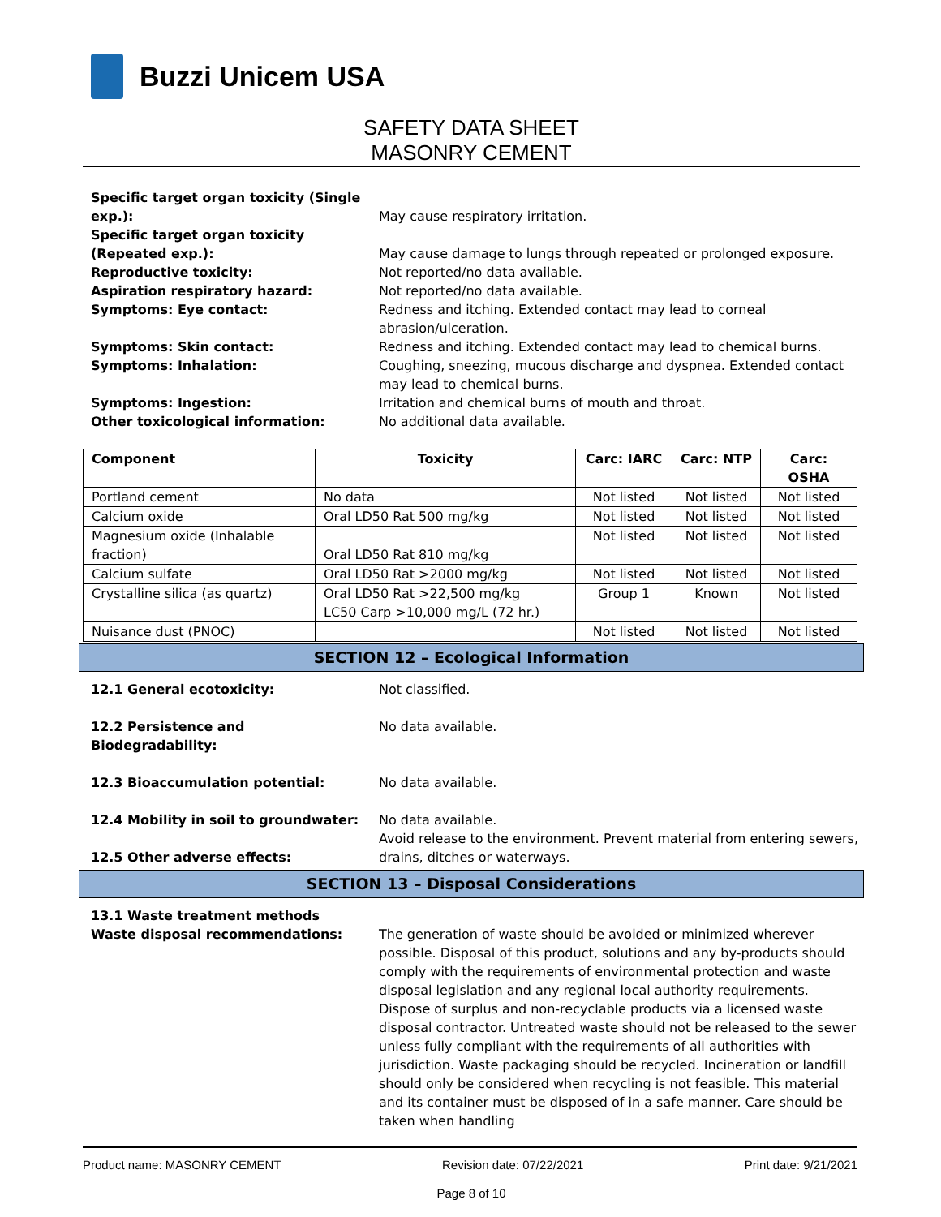Buzzi Unicem USA
SAFETY DATA SHEET
MASONRY CEMENT
Specific target organ toxicity (Single exp.):
May cause respiratory irritation.
Specific target organ toxicity (Repeated exp.):
May cause damage to lungs through repeated or prolonged exposure.
Reproductive toxicity: Not reported/no data available.
Aspiration respiratory hazard: Not reported/no data available.
Symptoms: Eye contact: Redness and itching. Extended contact may lead to corneal abrasion/ulceration.
Symptoms: Skin contact: Redness and itching. Extended contact may lead to chemical burns.
Symptoms: Inhalation: Coughing, sneezing, mucous discharge and dyspnea. Extended contact may lead to chemical burns.
Symptoms: Ingestion: Irritation and chemical burns of mouth and throat.
Other toxicological information: No additional data available.
| Component | Toxicity | Carc: IARC | Carc: NTP | Carc: OSHA |
| --- | --- | --- | --- | --- |
| Portland cement | No data | Not listed | Not listed | Not listed |
| Calcium oxide | Oral LD50 Rat 500 mg/kg | Not listed | Not listed | Not listed |
| Magnesium oxide (Inhalable fraction) | Oral LD50 Rat 810 mg/kg | Not listed | Not listed | Not listed |
| Calcium sulfate | Oral LD50 Rat >2000 mg/kg | Not listed | Not listed | Not listed |
| Crystalline silica (as quartz) | Oral LD50 Rat >22,500 mg/kg LC50 Carp >10,000 mg/L (72 hr.) | Group 1 | Known | Not listed |
| Nuisance dust (PNOC) | | Not listed | Not listed | Not listed |
SECTION 12 – Ecological Information
12.1 General ecotoxicity: Not classified.
12.2 Persistence and
Biodegradability:
No data available.
12.3 Bioaccumulation potential: No data available.
12.4 Mobility in soil to groundwater:
No data available.
12.5 Other adverse effects: Avoid release to the environment. Prevent material from entering sewers, drains, ditches or waterways.
SECTION 13 – Disposal Considerations
13.1 Waste treatment methods
Waste disposal recommendations:
The generation of waste should be avoided or minimized wherever possible. Disposal of this product, solutions and any by-products should comply with the requirements of environmental protection and waste disposal legislation and any regional local authority requirements. Dispose of surplus and non-recyclable products via a licensed waste disposal contractor. Untreated waste should not be released to the sewer unless fully compliant with the requirements of all authorities with jurisdiction. Waste packaging should be recycled. Incineration or landfill should only be considered when recycling is not feasible. This material and its container must be disposed of in a safe manner. Care should be taken when handling
Product name: MASONRY CEMENT Revision date: 07/22/2021 Print date: 9/21/2021
Page 8 of 10